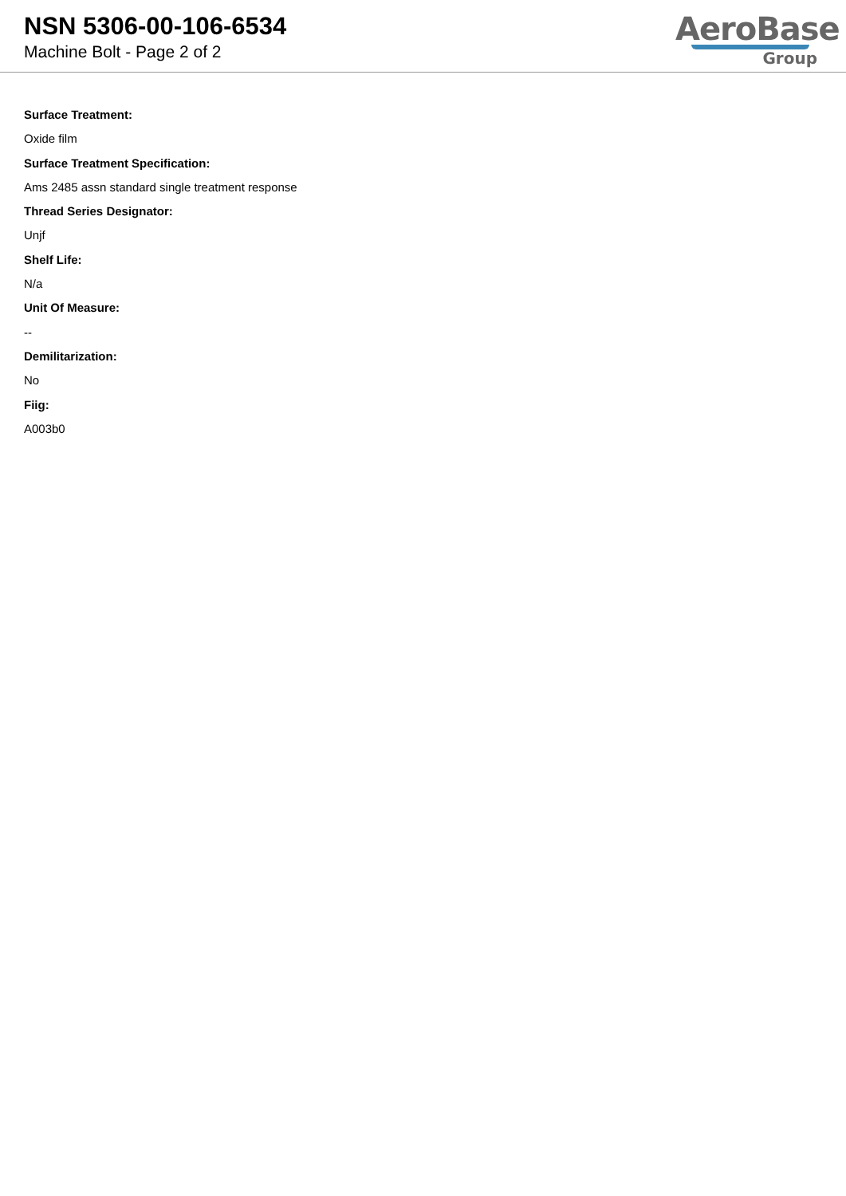NSN 5306-00-106-6534
Machine Bolt - Page 2 of 2
AeroBase
Group
Surface Treatment:
Oxide film
Surface Treatment Specification:
Ams 2485 assn standard single treatment response
Thread Series Designator:
Unjf
Shelf Life:
N/a
Unit Of Measure:
--
Demilitarization:
No
Fiig:
A003b0